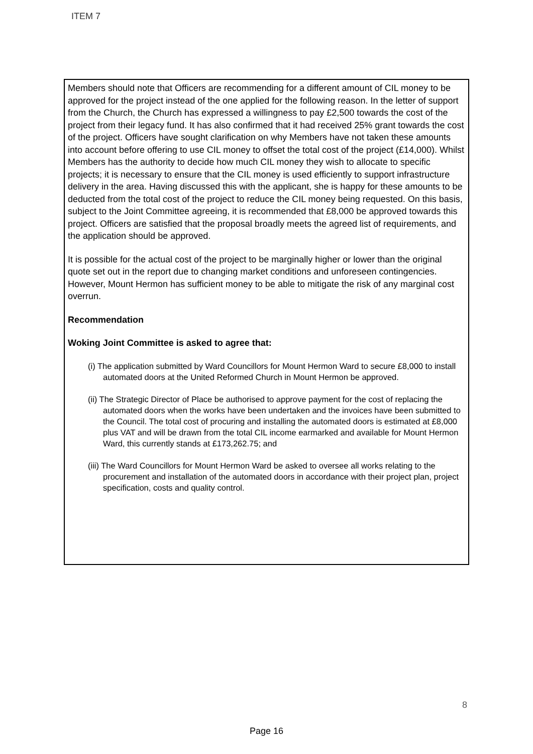ITEM 7
Members should note that Officers are recommending for a different amount of CIL money to be approved for the project instead of the one applied for the following reason. In the letter of support from the Church, the Church has expressed a willingness to pay £2,500 towards the cost of the project from their legacy fund. It has also confirmed that it had received 25% grant towards the cost of the project. Officers have sought clarification on why Members have not taken these amounts into account before offering to use CIL money to offset the total cost of the project (£14,000). Whilst Members has the authority to decide how much CIL money they wish to allocate to specific projects; it is necessary to ensure that the CIL money is used efficiently to support infrastructure delivery in the area. Having discussed this with the applicant, she is happy for these amounts to be deducted from the total cost of the project to reduce the CIL money being requested. On this basis, subject to the Joint Committee agreeing, it is recommended that £8,000 be approved towards this project. Officers are satisfied that the proposal broadly meets the agreed list of requirements, and the application should be approved.
It is possible for the actual cost of the project to be marginally higher or lower than the original quote set out in the report due to changing market conditions and unforeseen contingencies. However, Mount Hermon has sufficient money to be able to mitigate the risk of any marginal cost overrun.
Recommendation
Woking Joint Committee is asked to agree that:
(i) The application submitted by Ward Councillors for Mount Hermon Ward to secure £8,000 to install automated doors at the United Reformed Church in Mount Hermon be approved.
(ii) The Strategic Director of Place be authorised to approve payment for the cost of replacing the automated doors when the works have been undertaken and the invoices have been submitted to the Council. The total cost of procuring and installing the automated doors is estimated at £8,000 plus VAT and will be drawn from the total CIL income earmarked and available for Mount Hermon Ward, this currently stands at £173,262.75; and
(iii) The Ward Councillors for Mount Hermon Ward be asked to oversee all works relating to the procurement and installation of the automated doors in accordance with their project plan, project specification, costs and quality control.
8
Page 16